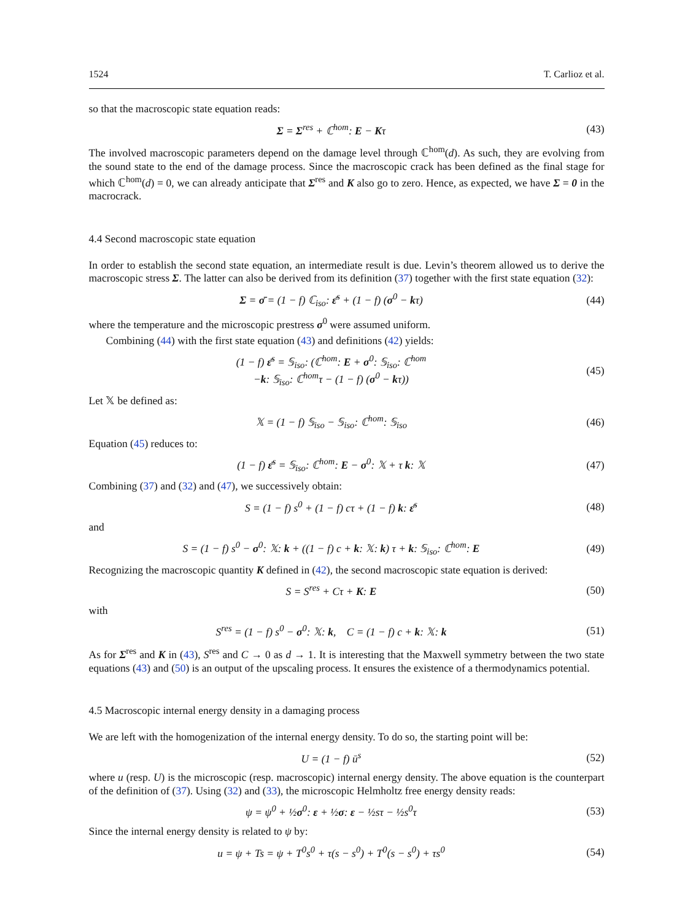1524 T. Carlioz et al.
so that the macroscopic state equation reads:
Σ = Σ<sup>res</sup> + ℂ<sup>hom</sup>: E − Kτ (43)
The involved macroscopic parameters depend on the damage level through ℂ<sup>hom</sup>(d). As such, they are evolving from the sound state to the end of the damage process. Since the macroscopic crack has been defined as the final stage for which ℂ<sup>hom</sup>(d) = 0, we can already anticipate that Σ<sup>res</sup> and K also go to zero. Hence, as expected, we have Σ = 0 in the macrocrack.
4.4 Second macroscopic state equation
In order to establish the second state equation, an intermediate result is due. Levin’s theorem allowed us to derive the macroscopic stress Σ. The latter can also be derived from its definition (37) together with the first state equation (32):
Σ = σ̄ = (1 − f) ℂ<sub>iso</sub>: ε̄<sup>s</sup> + (1 − f) (σ<sup>0</sup> − kτ)
(44)
where the temperature and the microscopic prestress σ<sup>0</sup> were assumed uniform.
Combining (44) with the first state equation (43) and definitions (42) yields:
(1 − f) ε̄<sup>s</sup> = 𝕊<sub>iso</sub>: (ℂ<sup>hom</sup>: E + σ<sup>0</sup>: 𝕊<sub>iso</sub>: ℂ<sup>hom</sup>
−k: 𝕊<sub>iso</sub>: ℂ<sup>hom</sup>τ − (1 − f) (σ<sup>0</sup> − kτ))
(45)
Let 𝕏 be defined as:
𝕏 = (1 − f) 𝕊<sub>iso</sub> − 𝕊<sub>iso</sub>: ℂ<sup>hom</sup>: 𝕊<sub>iso</sub>
(46)
Equation (45) reduces to:
(1 − f) ε̄<sup>s</sup> = 𝕊<sub>iso</sub>: ℂ<sup>hom</sup>: E − σ<sup>0</sup>: 𝕏 + τ k: 𝕏
(47)
Combining (37) and (32) and (47), we successively obtain:
S = (1 − f) s<sup>0</sup> + (1 − f) cτ + (1 − f) k: ε̄<sup>s</sup>
(48)
and
S = (1 − f) s<sup>0</sup> − σ<sup>0</sup>: 𝕏: k + ((1 − f) c + k: 𝕏: k) τ + k: 𝕊<sub>iso</sub>: ℂ<sup>hom</sup>: E
(49)
Recognizing the macroscopic quantity K defined in (42), the second macroscopic state equation is derived:
S = S<sup>res</sup> + Cτ + K: E (50)
with
S<sup>res</sup> = (1 − f) s<sup>0</sup> − σ<sup>0</sup>: 𝕏: k, C = (1 − f) c + k: 𝕏: k
(51)
As for Σ<sup>res</sup> and K in (43), S<sup>res</sup> and C → 0 as d → 1. It is interesting that the Maxwell symmetry between the two state equations (43) and (50) is an output of the upscaling process. It ensures the existence of a thermodynamics potential.
4.5 Macroscopic internal energy density in a damaging process
We are left with the homogenization of the internal energy density. To do so, the starting point will be:
U = (1 − f) ū<sup>s</sup> (52)
where u (resp. U) is the microscopic (resp. macroscopic) internal energy density. The above equation is the counterpart of the definition of (37). Using (32) and (33), the microscopic Helmholtz free energy density reads:
ψ = ψ<sup>0</sup> + ½σ<sup>0</sup>: ε + ½σ: ε − ½sτ − ½s<sup>0</sup>τ
(53)
Since the internal energy density is related to ψ by:
u = ψ + Ts = ψ + T<sup>0</sup>s<sup>0</sup> + τ(s − s<sup>0</sup>) + T<sup>0</sup>(s − s<sup>0</sup>) + τs<sup>0</sup>
(54)